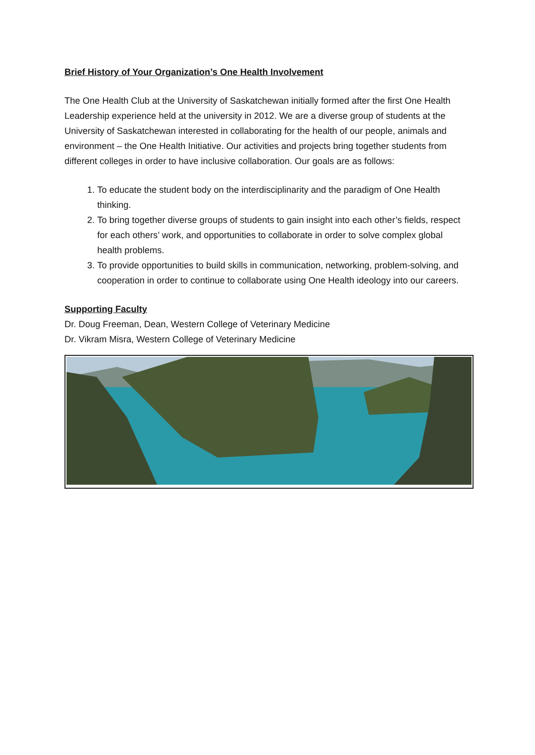Brief History of Your Organization’s One Health Involvement
The One Health Club at the University of Saskatchewan initially formed after the first One Health Leadership experience held at the university in 2012. We are a diverse group of students at the University of Saskatchewan interested in collaborating for the health of our people, animals and environment – the One Health Initiative. Our activities and projects bring together students from different colleges in order to have inclusive collaboration. Our goals are as follows:
1. To educate the student body on the interdisciplinarity and the paradigm of One Health thinking.
2. To bring together diverse groups of students to gain insight into each other’s fields, respect for each others’ work, and opportunities to collaborate in order to solve complex global health problems.
3. To provide opportunities to build skills in communication, networking, problem-solving, and cooperation in order to continue to collaborate using One Health ideology into our careers.
Supporting Faculty
Dr. Doug Freeman, Dean, Western College of Veterinary Medicine
Dr. Vikram Misra, Western College of Veterinary Medicine